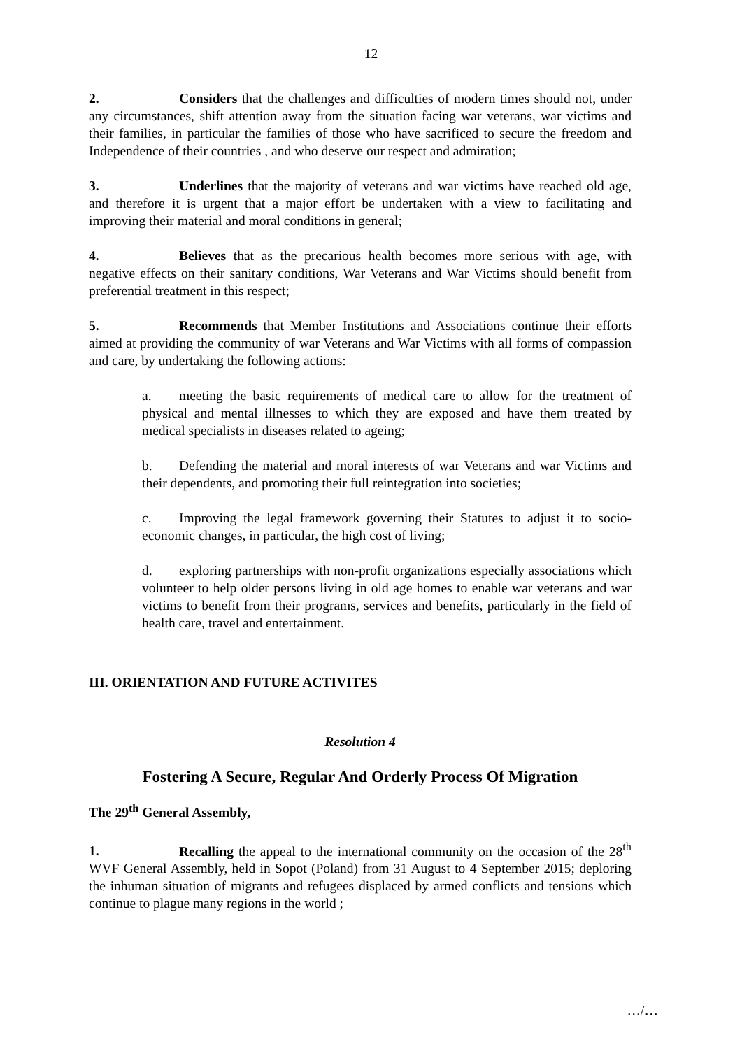12
2. Considers that the challenges and difficulties of modern times should not, under any circumstances, shift attention away from the situation facing war veterans, war victims and their families, in particular the families of those who have sacrificed to secure the freedom and Independence of their countries , and who deserve our respect and admiration;
3. Underlines that the majority of veterans and war victims have reached old age, and therefore it is urgent that a major effort be undertaken with a view to facilitating and improving their material and moral conditions in general;
4. Believes that as the precarious health becomes more serious with age, with negative effects on their sanitary conditions, War Veterans and War Victims should benefit from preferential treatment in this respect;
5. Recommends that Member Institutions and Associations continue their efforts aimed at providing the community of war Veterans and War Victims with all forms of compassion and care, by undertaking the following actions:
a. meeting the basic requirements of medical care to allow for the treatment of physical and mental illnesses to which they are exposed and have them treated by medical specialists in diseases related to ageing;
b. Defending the material and moral interests of war Veterans and war Victims and their dependents, and promoting their full reintegration into societies;
c. Improving the legal framework governing their Statutes to adjust it to socio-economic changes, in particular, the high cost of living;
d. exploring partnerships with non-profit organizations especially associations which volunteer to help older persons living in old age homes to enable war veterans and war victims to benefit from their programs, services and benefits, particularly in the field of health care, travel and entertainment.
III. ORIENTATION AND FUTURE ACTIVITES
Resolution 4
Fostering A Secure, Regular And Orderly Process Of Migration
The 29<sup>th</sup> General Assembly,
1. Recalling the appeal to the international community on the occasion of the 28<sup>th</sup> WVF General Assembly, held in Sopot (Poland) from 31 August to 4 September 2015; deploring the inhuman situation of migrants and refugees displaced by armed conflicts and tensions which continue to plague many regions in the world ;
…/…